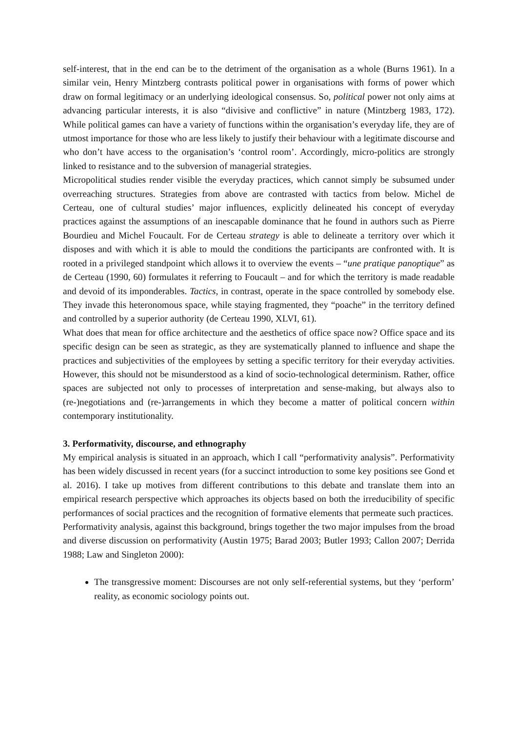self-interest, that in the end can be to the detriment of the organisation as a whole (Burns 1961). In a similar vein, Henry Mintzberg contrasts political power in organisations with forms of power which draw on formal legitimacy or an underlying ideological consensus. So, political power not only aims at advancing particular interests, it is also “divisive and conflictive” in nature (Mintzberg 1983, 172). While political games can have a variety of functions within the organisation’s everyday life, they are of utmost importance for those who are less likely to justify their behaviour with a legitimate discourse and who don’t have access to the organisation’s ‘control room’. Accordingly, micro-politics are strongly linked to resistance and to the subversion of managerial strategies.
Micropolitical studies render visible the everyday practices, which cannot simply be subsumed under overreaching structures. Strategies from above are contrasted with tactics from below. Michel de Certeau, one of cultural studies’ major influences, explicitly delineated his concept of everyday practices against the assumptions of an inescapable dominance that he found in authors such as Pierre Bourdieu and Michel Foucault. For de Certeau strategy is able to delineate a territory over which it disposes and with which it is able to mould the conditions the participants are confronted with. It is rooted in a privileged standpoint which allows it to overview the events – “une pratique panoptique” as de Certeau (1990, 60) formulates it referring to Foucault – and for which the territory is made readable and devoid of its imponderables. Tactics, in contrast, operate in the space controlled by somebody else. They invade this heteronomous space, while staying fragmented, they “poache” in the territory defined and controlled by a superior authority (de Certeau 1990, XLVI, 61).
What does that mean for office architecture and the aesthetics of office space now? Office space and its specific design can be seen as strategic, as they are systematically planned to influence and shape the practices and subjectivities of the employees by setting a specific territory for their everyday activities. However, this should not be misunderstood as a kind of socio-technological determinism. Rather, office spaces are subjected not only to processes of interpretation and sense-making, but always also to (re-)negotiations and (re-)arrangements in which they become a matter of political concern within contemporary institutionality.
3. Performativity, discourse, and ethnography
My empirical analysis is situated in an approach, which I call “performativity analysis”. Performativity has been widely discussed in recent years (for a succinct introduction to some key positions see Gond et al. 2016). I take up motives from different contributions to this debate and translate them into an empirical research perspective which approaches its objects based on both the irreducibility of specific performances of social practices and the recognition of formative elements that permeate such practices.
Performativity analysis, against this background, brings together the two major impulses from the broad and diverse discussion on performativity (Austin 1975; Barad 2003; Butler 1993; Callon 2007; Derrida 1988; Law and Singleton 2000):
The transgressive moment: Discourses are not only self-referential systems, but they ‘perform’ reality, as economic sociology points out.